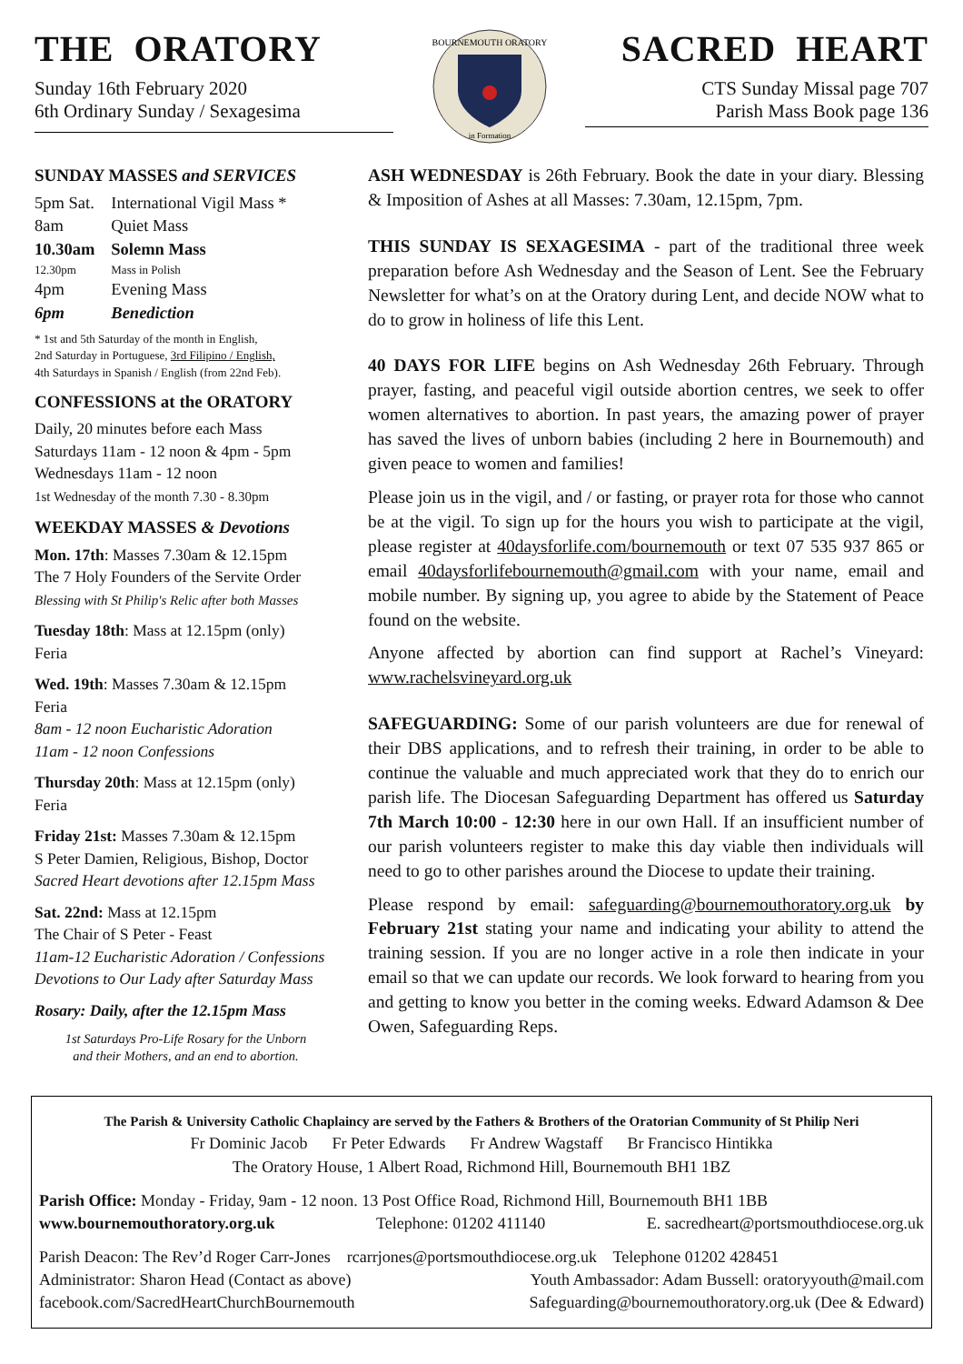THE ORATORY
Sunday 16th February 2020
6th Ordinary Sunday / Sexagesima
BOURNEMOUTH ORATORY
in Formation
SACRED HEART
CTS Sunday Missal page 707
Parish Mass Book page 136
SUNDAY MASSES and SERVICES
| 5pm Sat. | International Vigil Mass * |
| 8am | Quiet Mass |
| 10.30am | Solemn Mass |
| 12.30pm | Mass in Polish |
| 4pm | Evening Mass |
| 6pm | Benediction |
* 1st and 5th Saturday of the month in English,
2nd Saturday in Portuguese, 3rd Filipino / English,
4th Saturdays in Spanish / English (from 22nd Feb).
CONFESSIONS at the ORATORY
Daily, 20 minutes before each Mass
Saturdays 11am - 12 noon & 4pm - 5pm
Wednesdays 11am - 12 noon
1st Wednesday of the month 7.30 - 8.30pm
WEEKDAY MASSES & Devotions
Mon. 17th: Masses 7.30am & 12.15pm
The 7 Holy Founders of the Servite Order
Blessing with St Philip's Relic after both Masses
Tuesday 18th: Mass at 12.15pm (only)
Feria
Wed. 19th: Masses 7.30am & 12.15pm
Feria
8am - 12 noon Eucharistic Adoration
11am - 12 noon Confessions
Thursday 20th: Mass at 12.15pm (only)
Feria
Friday 21st: Masses 7.30am & 12.15pm
S Peter Damien, Religious, Bishop, Doctor
Sacred Heart devotions after 12.15pm Mass
Sat. 22nd: Mass at 12.15pm
The Chair of S Peter - Feast
11am-12 Eucharistic Adoration / Confessions
Devotions to Our Lady after Saturday Mass
Rosary: Daily, after the 12.15pm Mass
1st Saturdays Pro-Life Rosary for the Unborn
and their Mothers, and an end to abortion.
ASH WEDNESDAY is 26th February. Book the date in your diary. Blessing & Imposition of Ashes at all Masses: 7.30am, 12.15pm, 7pm.
THIS SUNDAY IS SEXAGESIMA - part of the traditional three week preparation before Ash Wednesday and the Season of Lent. See the February Newsletter for what’s on at the Oratory during Lent, and decide NOW what to do to grow in holiness of life this Lent.
40 DAYS FOR LIFE begins on Ash Wednesday 26th February. Through prayer, fasting, and peaceful vigil outside abortion centres, we seek to offer women alternatives to abortion. In past years, the amazing power of prayer has saved the lives of unborn babies (including 2 here in Bournemouth) and given peace to women and families!
Please join us in the vigil, and / or fasting, or prayer rota for those who cannot be at the vigil. To sign up for the hours you wish to participate at the vigil, please register at 40daysforlife.com/bournemouth or text 07 535 937 865 or email 40daysforlifebournemouth@gmail.com with your name, email and mobile number. By signing up, you agree to abide by the Statement of Peace found on the website.
Anyone affected by abortion can find support at Rachel’s Vineyard: www.rachelsvineyard.org.uk
SAFEGUARDING: Some of our parish volunteers are due for renewal of their DBS applications, and to refresh their training, in order to be able to continue the valuable and much appreciated work that they do to enrich our parish life. The Diocesan Safeguarding Department has offered us Saturday 7th March 10:00 - 12:30 here in our own Hall. If an insufficient number of our parish volunteers register to make this day viable then individuals will need to go to other parishes around the Diocese to update their training.
Please respond by email: safeguarding@bournemouthoratory.org.uk by February 21st stating your name and indicating your ability to attend the training session. If you are no longer active in a role then indicate in your email so that we can update our records. We look forward to hearing from you and getting to know you better in the coming weeks. Edward Adamson & Dee Owen, Safeguarding Reps.
The Parish & University Catholic Chaplaincy are served by the Fathers & Brothers of the Oratorian Community of St Philip Neri
Fr Dominic Jacob Fr Peter Edwards Fr Andrew Wagstaff Br Francisco Hintikka
The Oratory House, 1 Albert Road, Richmond Hill, Bournemouth BH1 1BZ
Parish Office: Monday - Friday, 9am - 12 noon. 13 Post Office Road, Richmond Hill, Bournemouth BH1 1BB
www.bournemouthoratory.org.uk Telephone: 01202 411140 E. sacredheart@portsmouthdiocese.org.uk
Parish Deacon: The Rev’d Roger Carr-Jones rcarrjones@portsmouthdiocese.org.uk Telephone 01202 428451
Administrator: Sharon Head (Contact as above) Youth Ambassador: Adam Bussell: oratoryyouth@mail.com
facebook.com/SacredHeartChurchBournemouth Safeguarding@bournemouthoratory.org.uk (Dee & Edward)